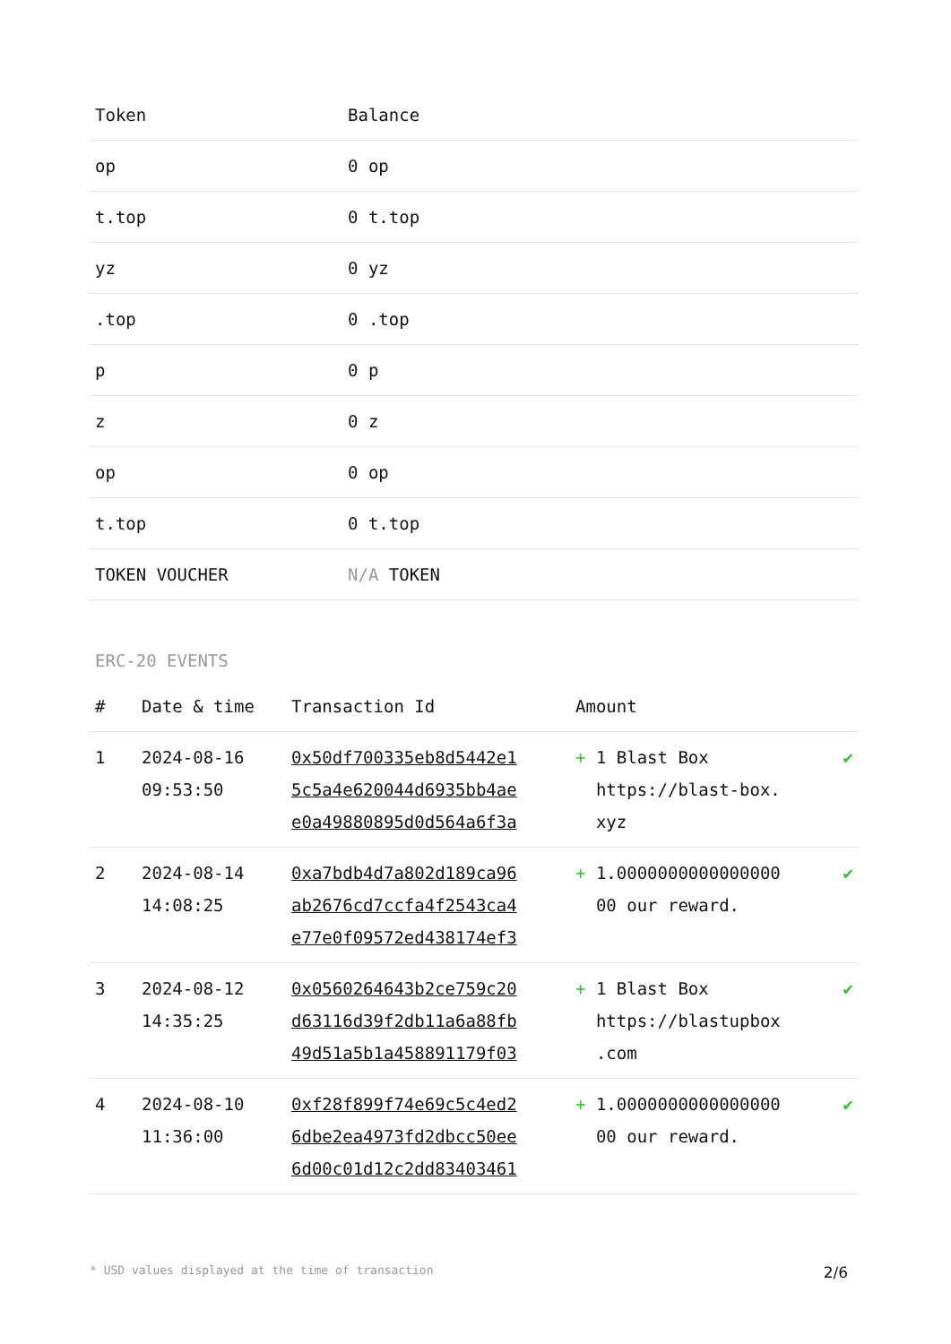| Token | Balance |
| --- | --- |
| op | 0 op |
| t.top | 0 t.top |
| yz | 0 yz |
| .top | 0 .top |
| p | 0 p |
| z | 0 z |
| op | 0 op |
| t.top | 0 t.top |
| TOKEN VOUCHER | N/A TOKEN |
ERC-20 EVENTS
| # | Date & time | Transaction Id | Amount | |
| --- | --- | --- | --- | --- |
| 1 | 2024-08-16 09:53:50 | 0x50df700335eb8d5442e1 5c5a4e620044d6935bb4ae e0a49880895d0d564a6f3a | + 1 Blast Box https://blast-box. xyz | ✔ |
| 2 | 2024-08-14 14:08:25 | 0xa7bdb4d7a802d189ca96 ab2676cd7ccfa4f2543ca4 e77e0f09572ed438174ef3 | + 1.0000000000000000 00 our reward. | ✔ |
| 3 | 2024-08-12 14:35:25 | 0x0560264643b2ce759c20 d63116d39f2db11a6a88fb 49d51a5b1a458891179f03 | + 1 Blast Box https://blastupbox .com | ✔ |
| 4 | 2024-08-10 11:36:00 | 0xf28f899f74e69c5c4ed2 6dbe2ea4973fd2dbcc50ee 6d00c01d12c2dd83403461 | + 1.0000000000000000 00 our reward. | ✔ |
* USD values displayed at the time of transaction 2/6